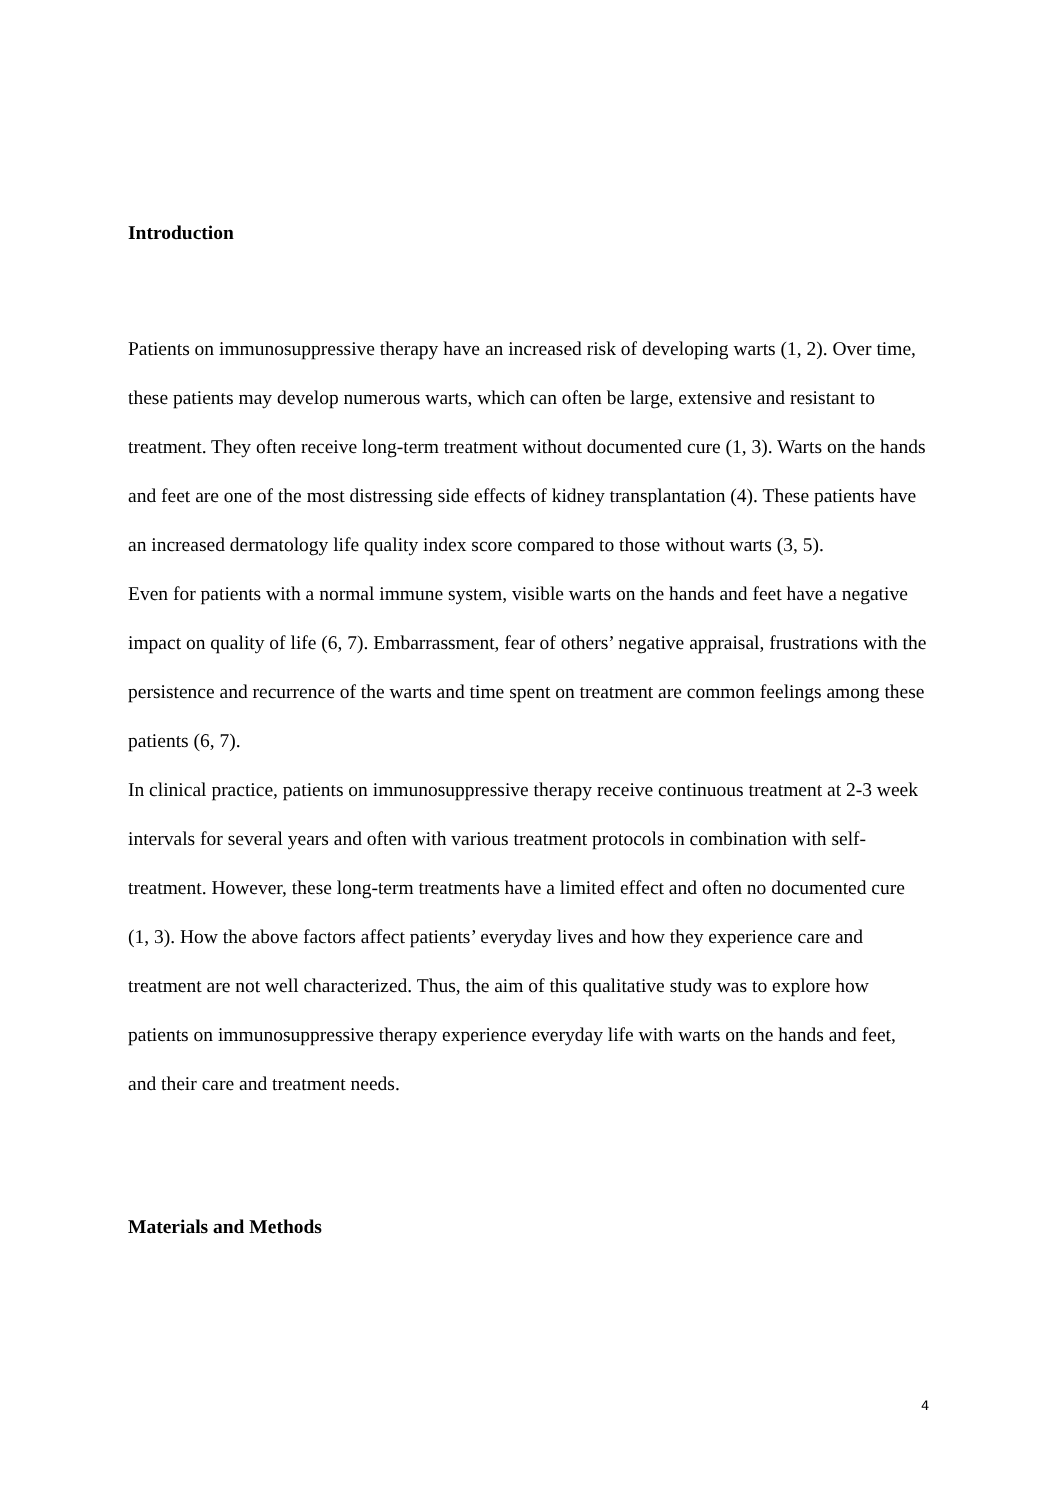Introduction
Patients on immunosuppressive therapy have an increased risk of developing warts (1, 2). Over time, these patients may develop numerous warts, which can often be large, extensive and resistant to treatment. They often receive long-term treatment without documented cure (1, 3). Warts on the hands and feet are one of the most distressing side effects of kidney transplantation (4). These patients have an increased dermatology life quality index score compared to those without warts (3, 5).
Even for patients with a normal immune system, visible warts on the hands and feet have a negative impact on quality of life (6, 7). Embarrassment, fear of others’ negative appraisal, frustrations with the persistence and recurrence of the warts and time spent on treatment are common feelings among these patients (6, 7).
In clinical practice, patients on immunosuppressive therapy receive continuous treatment at 2-3 week intervals for several years and often with various treatment protocols in combination with self-treatment. However, these long-term treatments have a limited effect and often no documented cure (1, 3). How the above factors affect patients’ everyday lives and how they experience care and treatment are not well characterized. Thus, the aim of this qualitative study was to explore how patients on immunosuppressive therapy experience everyday life with warts on the hands and feet, and their care and treatment needs.
Materials and Methods
4